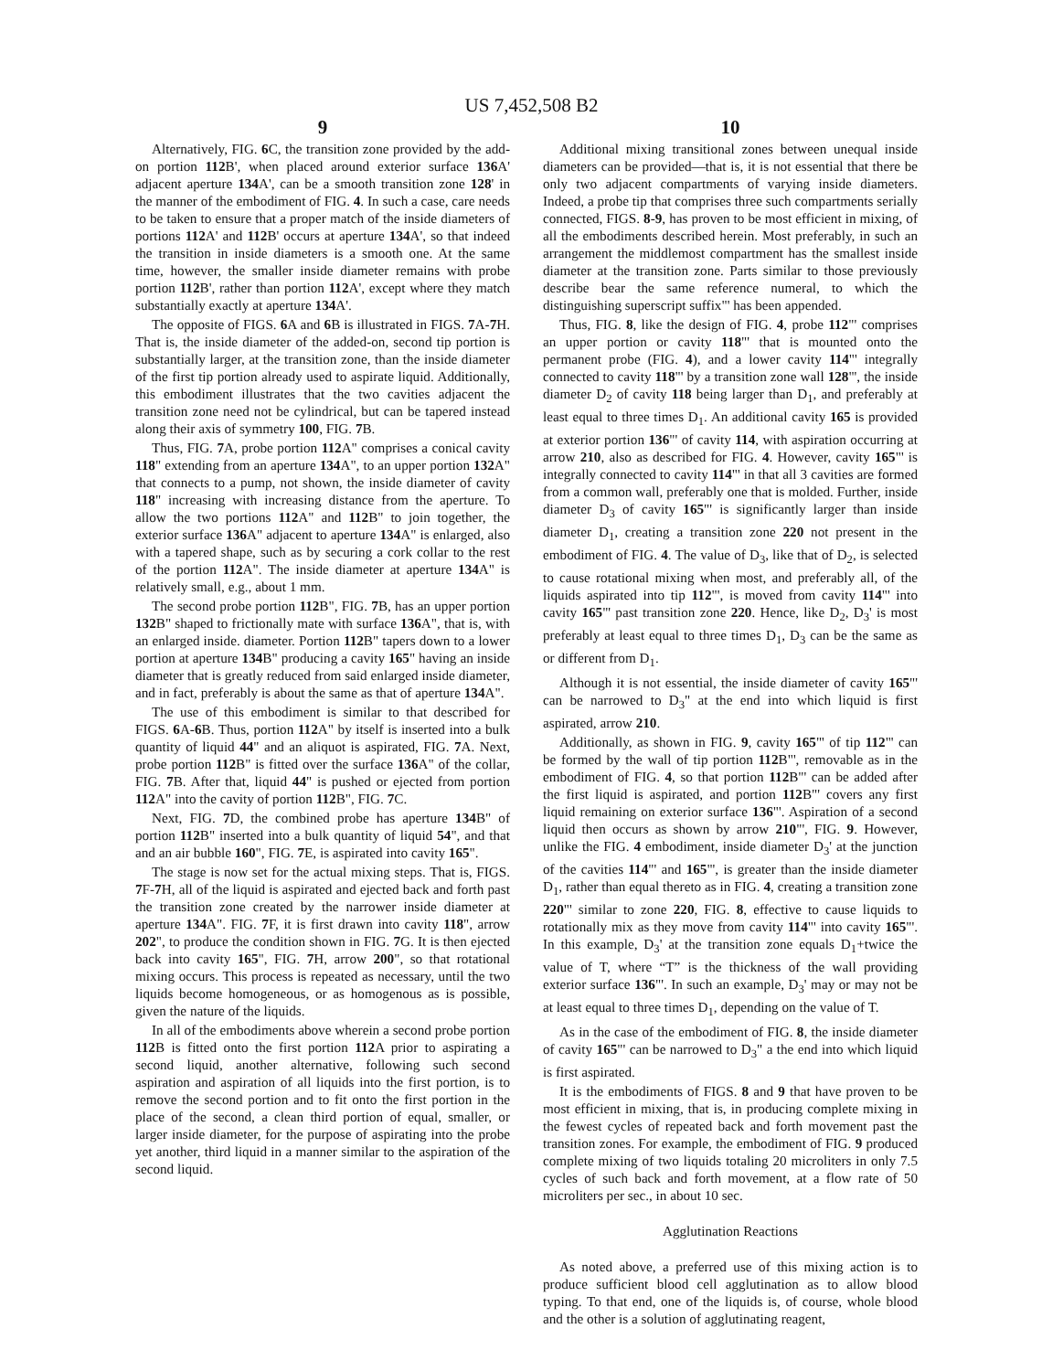US 7,452,508 B2
9
Alternatively, FIG. 6 C, the transition zone provided by the add-on portion 112 B', when placed around exterior surface 136 A' adjacent aperture 134 A', can be a smooth transition zone 128' in the manner of the embodiment of FIG. 4. In such a case, care needs to be taken to ensure that a proper match of the inside diameters of portions 112 A' and 112 B' occurs at aperture 134 A', so that indeed the transition in inside diameters is a smooth one. At the same time, however, the smaller inside diameter remains with probe portion 112 B', rather than portion 112 A', except where they match substantially exactly at aperture 134 A'.
The opposite of FIGS. 6 A and 6 B is illustrated in FIGS. 7 A-7 H. That is, the inside diameter of the added-on, second tip portion is substantially larger, at the transition zone, than the inside diameter of the first tip portion already used to aspirate liquid. Additionally, this embodiment illustrates that the two cavities adjacent the transition zone need not be cylindrical, but can be tapered instead along their axis of symmetry 100, FIG. 7 B.
Thus, FIG. 7 A, probe portion 112 A" comprises a conical cavity 118" extending from an aperture 134 A", to an upper portion 132 A" that connects to a pump, not shown, the inside diameter of cavity 118" increasing with increasing distance from the aperture. To allow the two portions 112 A" and 112 B" to join together, the exterior surface 136 A" adjacent to aperture 134 A" is enlarged, also with a tapered shape, such as by securing a cork collar to the rest of the portion 112 A". The inside diameter at aperture 134 A" is relatively small, e.g., about 1 mm.
The second probe portion 112 B", FIG. 7 B, has an upper portion 132 B" shaped to frictionally mate with surface 136 A", that is, with an enlarged inside. diameter. Portion 112 B" tapers down to a lower portion at aperture 134 B" producing a cavity 165" having an inside diameter that is greatly reduced from said enlarged inside diameter, and in fact, preferably is about the same as that of aperture 134 A".
The use of this embodiment is similar to that described for FIGS. 6 A-6 B. Thus, portion 112 A" by itself is inserted into a bulk quantity of liquid 44" and an aliquot is aspirated, FIG. 7 A. Next, probe portion 112 B" is fitted over the surface 136 A" of the collar, FIG. 7 B. After that, liquid 44" is pushed or ejected from portion 112 A" into the cavity of portion 112 B", FIG. 7 C.
Next, FIG. 7 D, the combined probe has aperture 134 B" of portion 112 B" inserted into a bulk quantity of liquid 54", and that and an air bubble 160", FIG. 7 E, is aspirated into cavity 165".
The stage is now set for the actual mixing steps. That is, FIGS. 7 F-7 H, all of the liquid is aspirated and ejected back and forth past the transition zone created by the narrower inside diameter at aperture 134 A". FIG. 7 F, it is first drawn into cavity 118", arrow 202", to produce the condition shown in FIG. 7 G. It is then ejected back into cavity 165", FIG. 7 H, arrow 200", so that rotational mixing occurs. This process is repeated as necessary, until the two liquids become homogeneous, or as homogenous as is possible, given the nature of the liquids.
In all of the embodiments above wherein a second probe portion 112 B is fitted onto the first portion 112 A prior to aspirating a second liquid, another alternative, following such second aspiration and aspiration of all liquids into the first portion, is to remove the second portion and to fit onto the first portion in the place of the second, a clean third portion of equal, smaller, or larger inside diameter, for the purpose of aspirating into the probe yet another, third liquid in a manner similar to the aspiration of the second liquid.
10
Additional mixing transitional zones between unequal inside diameters can be provided—that is, it is not essential that there be only two adjacent compartments of varying inside diameters. Indeed, a probe tip that comprises three such compartments serially connected, FIGS. 8-9, has proven to be most efficient in mixing, of all the embodiments described herein. Most preferably, in such an arrangement the middlemost compartment has the smallest inside diameter at the transition zone. Parts similar to those previously describe bear the same reference numeral, to which the distinguishing superscript suffix"' has been appended.
Thus, FIG. 8, like the design of FIG. 4, probe 112"' comprises an upper portion or cavity 118"' that is mounted onto the permanent probe (FIG. 4), and a lower cavity 114"' integrally connected to cavity 118"' by a transition zone wall 128"', the inside diameter D<sub>2</sub> of cavity 118 being larger than D<sub>1</sub>, and preferably at least equal to three times D<sub>1</sub>. An additional cavity 165 is provided at exterior portion 136"' of cavity 114, with aspiration occurring at arrow 210, also as described for FIG. 4. However, cavity 165"' is integrally connected to cavity 114"' in that all 3 cavities are formed from a common wall, preferably one that is molded. Further, inside diameter D<sub>3</sub> of cavity 165"' is significantly larger than inside diameter D<sub>1</sub>, creating a transition zone 220 not present in the embodiment of FIG. 4. The value of D<sub>3</sub>, like that of D<sub>2</sub>, is selected to cause rotational mixing when most, and preferably all, of the liquids aspirated into tip 112"', is moved from cavity 114"' into cavity 165"' past transition zone 220. Hence, like D<sub>2</sub>, D<sub>3</sub>' is most preferably at least equal to three times D<sub>1</sub>, D<sub>3</sub> can be the same as or different from D<sub>1</sub>.
Although it is not essential, the inside diameter of cavity 165"' can be narrowed to D<sub>3</sub>" at the end into which liquid is first aspirated, arrow 210.
Additionally, as shown in FIG. 9, cavity 165"' of tip 112"' can be formed by the wall of tip portion 112 B"', removable as in the embodiment of FIG. 4, so that portion 112 B"' can be added after the first liquid is aspirated, and portion 112 B"' covers any first liquid remaining on exterior surface 136"'. Aspiration of a second liquid then occurs as shown by arrow 210"', FIG. 9. However, unlike the FIG. 4 embodiment, inside diameter D<sub>3</sub>' at the junction of the cavities 114"' and 165"', is greater than the inside diameter D<sub>1</sub>, rather than equal thereto as in FIG. 4, creating a transition zone 220"' similar to zone 220, FIG. 8, effective to cause liquids to rotationally mix as they move from cavity 114"' into cavity 165"'. In this example, D<sub>3</sub>' at the transition zone equals D<sub>1</sub>+twice the value of T, where “T” is the thickness of the wall providing exterior surface 136"'. In such an example, D<sub>3</sub>' may or may not be at least equal to three times D<sub>1</sub>, depending on the value of T.
As in the case of the embodiment of FIG. 8, the inside diameter of cavity 165"' can be narrowed to D<sub>3</sub>" a the end into which liquid is first aspirated.
It is the embodiments of FIGS. 8 and 9 that have proven to be most efficient in mixing, that is, in producing complete mixing in the fewest cycles of repeated back and forth movement past the transition zones. For example, the embodiment of FIG. 9 produced complete mixing of two liquids totaling 20 microliters in only 7.5 cycles of such back and forth movement, at a flow rate of 50 microliters per sec., in about 10 sec.
Agglutination Reactions
As noted above, a preferred use of this mixing action is to produce sufficient blood cell agglutination as to allow blood typing. To that end, one of the liquids is, of course, whole blood and the other is a solution of agglutinating reagent,